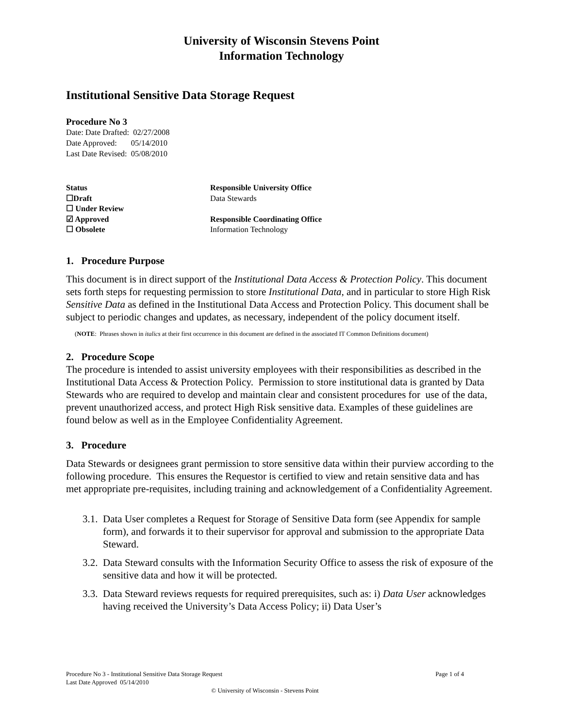University of Wisconsin Stevens Point
Information Technology
Institutional Sensitive Data Storage Request
Procedure No 3
Date: Date Drafted: 02/27/2008
Date Approved: 05/14/2010
Last Date Revised: 05/08/2010
Status
☐Draft
☐ Under Review
☑ Approved
☐ Obsolete
Responsible University Office
Data Stewards
Responsible Coordinating Office
Information Technology
1. Procedure Purpose
This document is in direct support of the Institutional Data Access & Protection Policy. This document sets forth steps for requesting permission to store Institutional Data, and in particular to store High Risk Sensitive Data as defined in the Institutional Data Access and Protection Policy. This document shall be subject to periodic changes and updates, as necessary, independent of the policy document itself.
(NOTE: Phrases shown in italics at their first occurrence in this document are defined in the associated IT Common Definitions document)
2. Procedure Scope
The procedure is intended to assist university employees with their responsibilities as described in the Institutional Data Access & Protection Policy. Permission to store institutional data is granted by Data Stewards who are required to develop and maintain clear and consistent procedures for use of the data, prevent unauthorized access, and protect High Risk sensitive data. Examples of these guidelines are found below as well as in the Employee Confidentiality Agreement.
3. Procedure
Data Stewards or designees grant permission to store sensitive data within their purview according to the following procedure. This ensures the Requestor is certified to view and retain sensitive data and has met appropriate pre-requisites, including training and acknowledgement of a Confidentiality Agreement.
3.1. Data User completes a Request for Storage of Sensitive Data form (see Appendix for sample form), and forwards it to their supervisor for approval and submission to the appropriate Data Steward.
3.2. Data Steward consults with the Information Security Office to assess the risk of exposure of the sensitive data and how it will be protected.
3.3. Data Steward reviews requests for required prerequisites, such as: i) Data User acknowledges having received the University’s Data Access Policy; ii) Data User’s
Procedure No 3 - Institutional Sensitive Data Storage Request Page 1 of 4
Last Date Approved 05/14/2010
© University of Wisconsin - Stevens Point